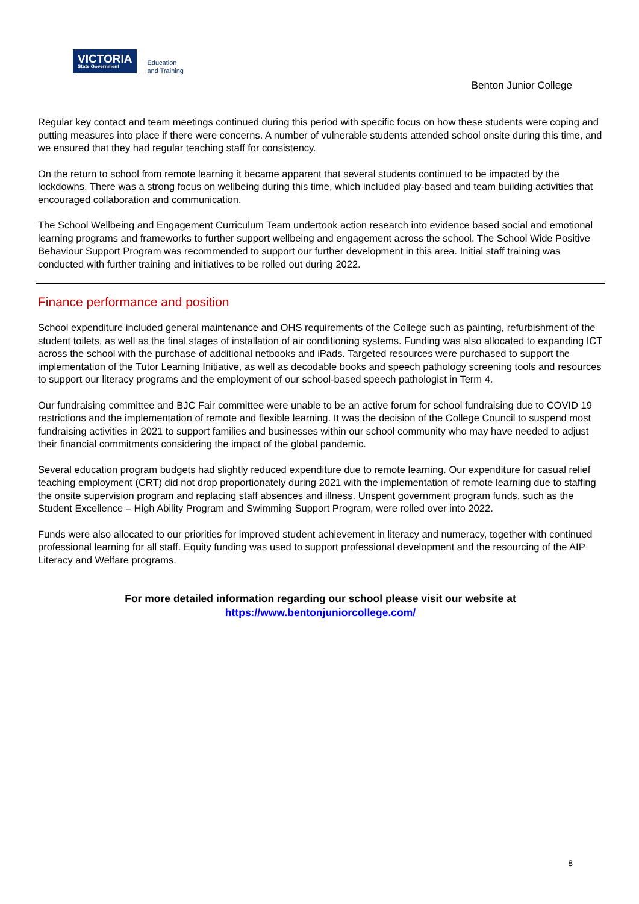VICTORIA
State Government
Education
and Training
Benton Junior College
Regular key contact and team meetings continued during this period with specific focus on how these students were coping and putting measures into place if there were concerns. A number of vulnerable students attended school onsite during this time, and we ensured that they had regular teaching staff for consistency.
On the return to school from remote learning it became apparent that several students continued to be impacted by the lockdowns. There was a strong focus on wellbeing during this time, which included play-based and team building activities that encouraged collaboration and communication.
The School Wellbeing and Engagement Curriculum Team undertook action research into evidence based social and emotional learning programs and frameworks to further support wellbeing and engagement across the school. The School Wide Positive Behaviour Support Program was recommended to support our further development in this area. Initial staff training was conducted with further training and initiatives to be rolled out during 2022.
Finance performance and position
School expenditure included general maintenance and OHS requirements of the College such as painting, refurbishment of the student toilets, as well as the final stages of installation of air conditioning systems. Funding was also allocated to expanding ICT across the school with the purchase of additional netbooks and iPads. Targeted resources were purchased to support the implementation of the Tutor Learning Initiative, as well as decodable books and speech pathology screening tools and resources to support our literacy programs and the employment of our school-based speech pathologist in Term 4.
Our fundraising committee and BJC Fair committee were unable to be an active forum for school fundraising due to COVID 19 restrictions and the implementation of remote and flexible learning. It was the decision of the College Council to suspend most fundraising activities in 2021 to support families and businesses within our school community who may have needed to adjust their financial commitments considering the impact of the global pandemic.
Several education program budgets had slightly reduced expenditure due to remote learning. Our expenditure for casual relief teaching employment (CRT) did not drop proportionately during 2021 with the implementation of remote learning due to staffing the onsite supervision program and replacing staff absences and illness. Unspent government program funds, such as the Student Excellence – High Ability Program and Swimming Support Program, were rolled over into 2022.
Funds were also allocated to our priorities for improved student achievement in literacy and numeracy, together with continued professional learning for all staff. Equity funding was used to support professional development and the resourcing of the AIP Literacy and Welfare programs.
For more detailed information regarding our school please visit our website at
https://www.bentonjuniorcollege.com/
8